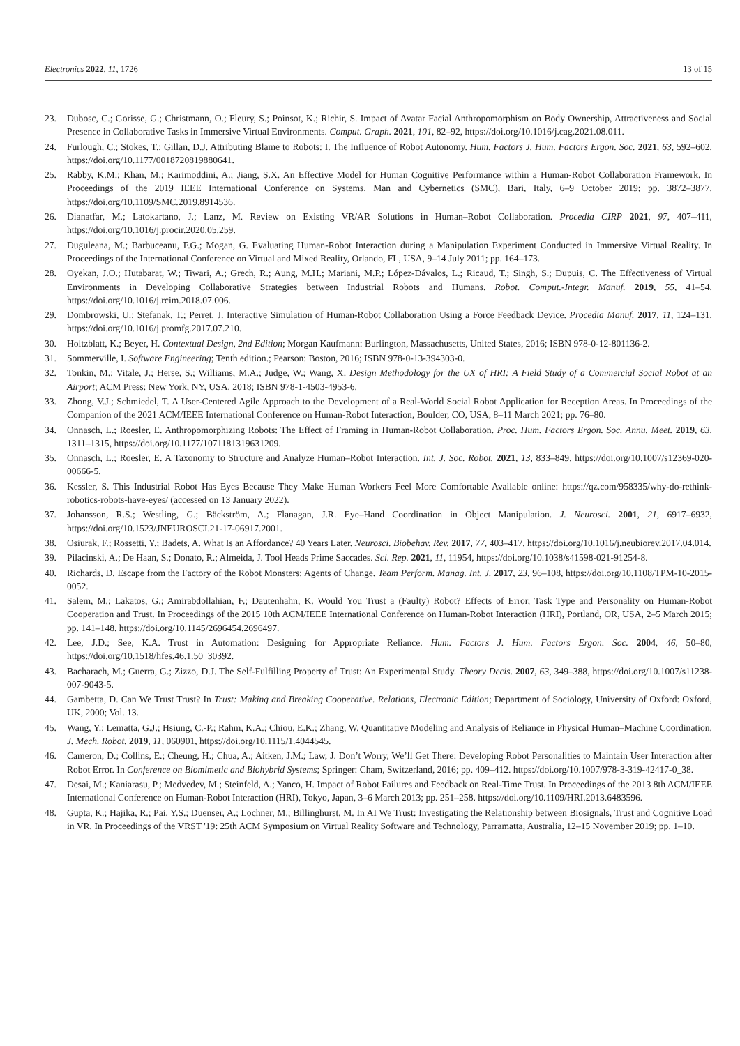Electronics 2022, 11, 1726 13 of 15
23. Dubosc, C.; Gorisse, G.; Christmann, O.; Fleury, S.; Poinsot, K.; Richir, S. Impact of Avatar Facial Anthropomorphism on Body Ownership, Attractiveness and Social Presence in Collaborative Tasks in Immersive Virtual Environments. Comput. Graph. 2021, 101, 82–92, https://doi.org/10.1016/j.cag.2021.08.011.
24. Furlough, C.; Stokes, T.; Gillan, D.J. Attributing Blame to Robots: I. The Influence of Robot Autonomy. Hum. Factors J. Hum. Factors Ergon. Soc. 2021, 63, 592–602, https://doi.org/10.1177/0018720819880641.
25. Rabby, K.M.; Khan, M.; Karimoddini, A.; Jiang, S.X. An Effective Model for Human Cognitive Performance within a Human-Robot Collaboration Framework. In Proceedings of the 2019 IEEE International Conference on Systems, Man and Cybernetics (SMC), Bari, Italy, 6–9 October 2019; pp. 3872–3877. https://doi.org/10.1109/SMC.2019.8914536.
26. Dianatfar, M.; Latokartano, J.; Lanz, M. Review on Existing VR/AR Solutions in Human–Robot Collaboration. Procedia CIRP 2021, 97, 407–411, https://doi.org/10.1016/j.procir.2020.05.259.
27. Duguleana, M.; Barbuceanu, F.G.; Mogan, G. Evaluating Human-Robot Interaction during a Manipulation Experiment Conducted in Immersive Virtual Reality. In Proceedings of the International Conference on Virtual and Mixed Reality, Orlando, FL, USA, 9–14 July 2011; pp. 164–173.
28. Oyekan, J.O.; Hutabarat, W.; Tiwari, A.; Grech, R.; Aung, M.H.; Mariani, M.P.; López-Dávalos, L.; Ricaud, T.; Singh, S.; Dupuis, C. The Effectiveness of Virtual Environments in Developing Collaborative Strategies between Industrial Robots and Humans. Robot. Comput.-Integr. Manuf. 2019, 55, 41–54, https://doi.org/10.1016/j.rcim.2018.07.006.
29. Dombrowski, U.; Stefanak, T.; Perret, J. Interactive Simulation of Human-Robot Collaboration Using a Force Feedback Device. Procedia Manuf. 2017, 11, 124–131, https://doi.org/10.1016/j.promfg.2017.07.210.
30. Holtzblatt, K.; Beyer, H. Contextual Design, 2nd Edition; Morgan Kaufmann: Burlington, Massachusetts, United States, 2016; ISBN 978-0-12-801136-2.
31. Sommerville, I. Software Engineering; Tenth edition.; Pearson: Boston, 2016; ISBN 978-0-13-394303-0.
32. Tonkin, M.; Vitale, J.; Herse, S.; Williams, M.A.; Judge, W.; Wang, X. Design Methodology for the UX of HRI: A Field Study of a Commercial Social Robot at an Airport; ACM Press: New York, NY, USA, 2018; ISBN 978-1-4503-4953-6.
33. Zhong, V.J.; Schmiedel, T. A User-Centered Agile Approach to the Development of a Real-World Social Robot Application for Reception Areas. In Proceedings of the Companion of the 2021 ACM/IEEE International Conference on Human-Robot Interaction, Boulder, CO, USA, 8–11 March 2021; pp. 76–80.
34. Onnasch, L.; Roesler, E. Anthropomorphizing Robots: The Effect of Framing in Human-Robot Collaboration. Proc. Hum. Factors Ergon. Soc. Annu. Meet. 2019, 63, 1311–1315, https://doi.org/10.1177/1071181319631209.
35. Onnasch, L.; Roesler, E. A Taxonomy to Structure and Analyze Human–Robot Interaction. Int. J. Soc. Robot. 2021, 13, 833–849, https://doi.org/10.1007/s12369-020-00666-5.
36. Kessler, S. This Industrial Robot Has Eyes Because They Make Human Workers Feel More Comfortable Available online: https://qz.com/958335/why-do-rethink-robotics-robots-have-eyes/ (accessed on 13 January 2022).
37. Johansson, R.S.; Westling, G.; Bäckström, A.; Flanagan, J.R. Eye–Hand Coordination in Object Manipulation. J. Neurosci. 2001, 21, 6917–6932, https://doi.org/10.1523/JNEUROSCI.21-17-06917.2001.
38. Osiurak, F.; Rossetti, Y.; Badets, A. What Is an Affordance? 40 Years Later. Neurosci. Biobehav. Rev. 2017, 77, 403–417, https://doi.org/10.1016/j.neubiorev.2017.04.014.
39. Pilacinski, A.; De Haan, S.; Donato, R.; Almeida, J. Tool Heads Prime Saccades. Sci. Rep. 2021, 11, 11954, https://doi.org/10.1038/s41598-021-91254-8.
40. Richards, D. Escape from the Factory of the Robot Monsters: Agents of Change. Team Perform. Manag. Int. J. 2017, 23, 96–108, https://doi.org/10.1108/TPM-10-2015-0052.
41. Salem, M.; Lakatos, G.; Amirabdollahian, F.; Dautenhahn, K. Would You Trust a (Faulty) Robot? Effects of Error, Task Type and Personality on Human-Robot Cooperation and Trust. In Proceedings of the 2015 10th ACM/IEEE International Conference on Human-Robot Interaction (HRI), Portland, OR, USA, 2–5 March 2015; pp. 141–148. https://doi.org/10.1145/2696454.2696497.
42. Lee, J.D.; See, K.A. Trust in Automation: Designing for Appropriate Reliance. Hum. Factors J. Hum. Factors Ergon. Soc. 2004, 46, 50–80, https://doi.org/10.1518/hfes.46.1.50_30392.
43. Bacharach, M.; Guerra, G.; Zizzo, D.J. The Self-Fulfilling Property of Trust: An Experimental Study. Theory Decis. 2007, 63, 349–388, https://doi.org/10.1007/s11238-007-9043-5.
44. Gambetta, D. Can We Trust Trust? In Trust: Making and Breaking Cooperative. Relations, Electronic Edition; Department of Sociology, University of Oxford: Oxford, UK, 2000; Vol. 13.
45. Wang, Y.; Lematta, G.J.; Hsiung, C.-P.; Rahm, K.A.; Chiou, E.K.; Zhang, W. Quantitative Modeling and Analysis of Reliance in Physical Human–Machine Coordination. J. Mech. Robot. 2019, 11, 060901, https://doi.org/10.1115/1.4044545.
46. Cameron, D.; Collins, E.; Cheung, H.; Chua, A.; Aitken, J.M.; Law, J. Don’t Worry, We’ll Get There: Developing Robot Personalities to Maintain User Interaction after Robot Error. In Conference on Biomimetic and Biohybrid Systems; Springer: Cham, Switzerland, 2016; pp. 409–412. https://doi.org/10.1007/978-3-319-42417-0_38.
47. Desai, M.; Kaniarasu, P.; Medvedev, M.; Steinfeld, A.; Yanco, H. Impact of Robot Failures and Feedback on Real-Time Trust. In Proceedings of the 2013 8th ACM/IEEE International Conference on Human-Robot Interaction (HRI), Tokyo, Japan, 3–6 March 2013; pp. 251–258. https://doi.org/10.1109/HRI.2013.6483596.
48. Gupta, K.; Hajika, R.; Pai, Y.S.; Duenser, A.; Lochner, M.; Billinghurst, M. In AI We Trust: Investigating the Relationship between Biosignals, Trust and Cognitive Load in VR. In Proceedings of the VRST '19: 25th ACM Symposium on Virtual Reality Software and Technology, Parramatta, Australia, 12–15 November 2019; pp. 1–10.